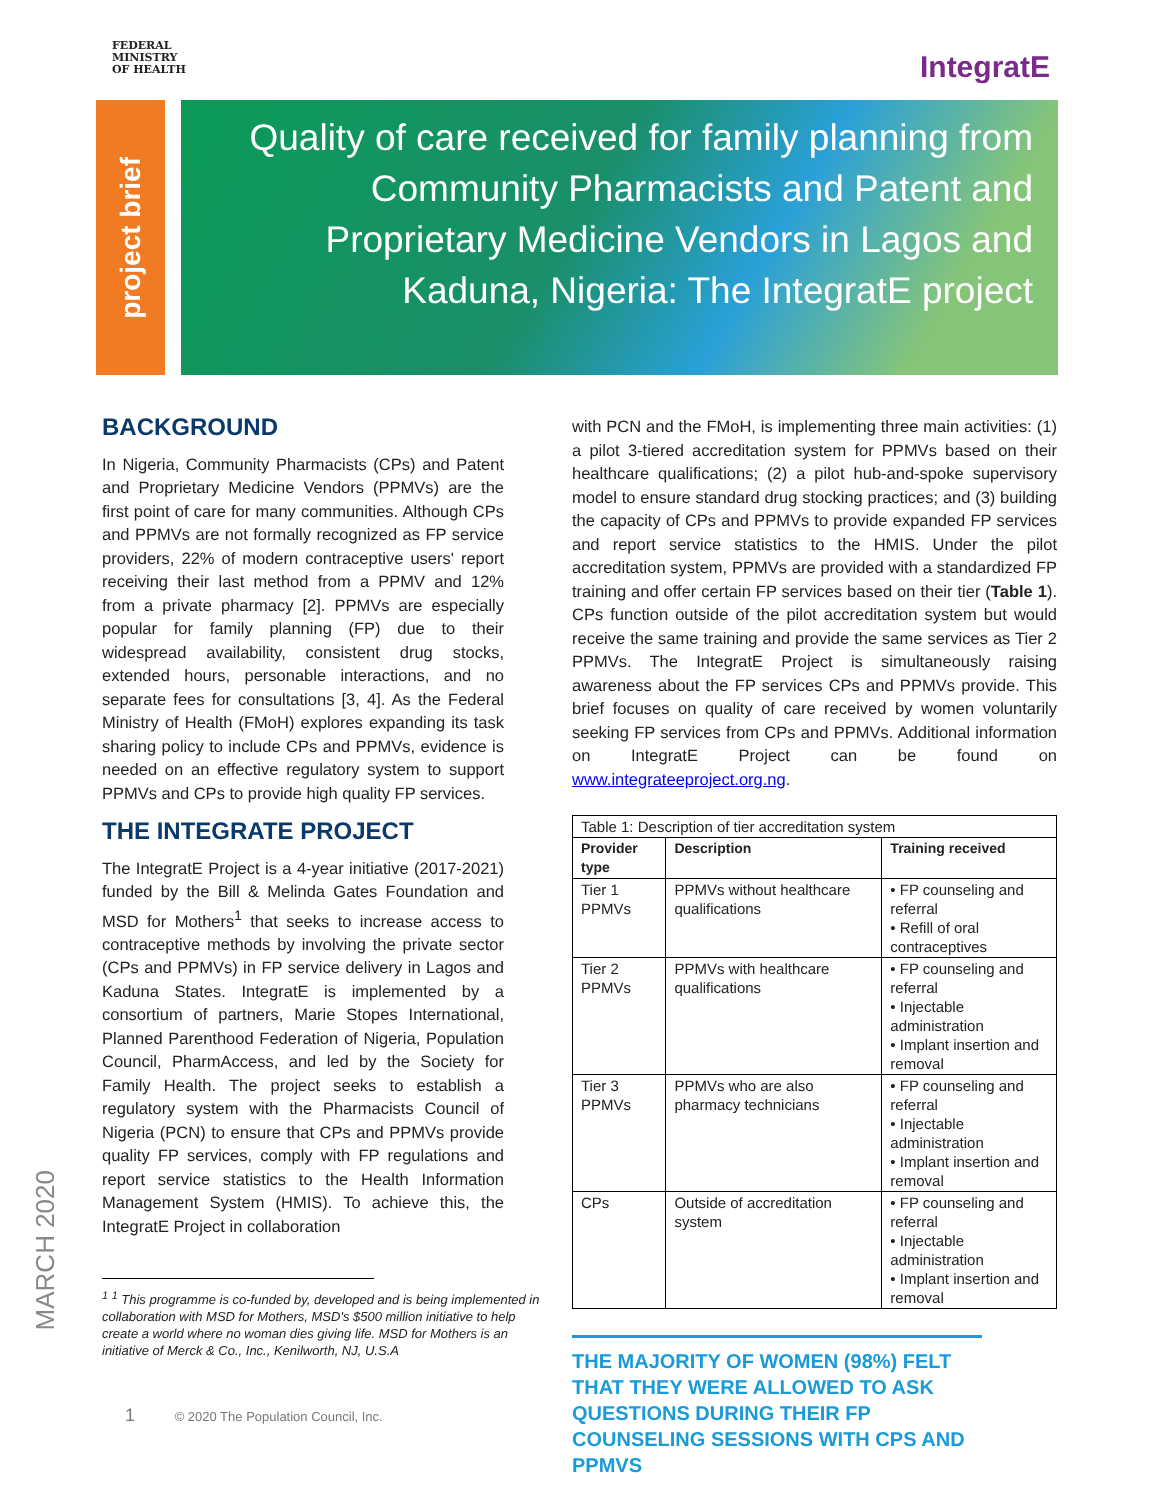FEDERAL
MINISTRY
OF HEALTH
IntegratE
project brief
Quality of care received for family planning from Community Pharmacists and Patent and Proprietary Medicine Vendors in Lagos and Kaduna, Nigeria: The IntegratE project
BACKGROUND
In Nigeria, Community Pharmacists (CPs) and Patent and Proprietary Medicine Vendors (PPMVs) are the first point of care for many communities. Although CPs and PPMVs are not formally recognized as FP service providers, 22% of modern contraceptive users' report receiving their last method from a PPMV and 12% from a private pharmacy [2]. PPMVs are especially popular for family planning (FP) due to their widespread availability, consistent drug stocks, extended hours, personable interactions, and no separate fees for consultations [3, 4]. As the Federal Ministry of Health (FMoH) explores expanding its task sharing policy to include CPs and PPMVs, evidence is needed on an effective regulatory system to support PPMVs and CPs to provide high quality FP services.
THE INTEGRATE PROJECT
The IntegratE Project is a 4-year initiative (2017-2021) funded by the Bill & Melinda Gates Foundation and MSD for Mothers<sup>1</sup> that seeks to increase access to contraceptive methods by involving the private sector (CPs and PPMVs) in FP service delivery in Lagos and Kaduna States. IntegratE is implemented by a consortium of partners, Marie Stopes International, Planned Parenthood Federation of Nigeria, Population Council, PharmAccess, and led by the Society for Family Health. The project seeks to establish a regulatory system with the Pharmacists Council of Nigeria (PCN) to ensure that CPs and PPMVs provide quality FP services, comply with FP regulations and report service statistics to the Health Information Management System (HMIS). To achieve this, the IntegratE Project in collaboration
<sup>1</sup> <sup>1</sup> This programme is co-funded by, developed and is being implemented in collaboration with MSD for Mothers, MSD's $500 million initiative to help create a world where no woman dies giving life. MSD for Mothers is an initiative of Merck & Co., Inc., Kenilworth, NJ, U.S.A
with PCN and the FMoH, is implementing three main activities: (1) a pilot 3-tiered accreditation system for PPMVs based on their healthcare qualifications; (2) a pilot hub-and-spoke supervisory model to ensure standard drug stocking practices; and (3) building the capacity of CPs and PPMVs to provide expanded FP services and report service statistics to the HMIS. Under the pilot accreditation system, PPMVs are provided with a standardized FP training and offer certain FP services based on their tier (Table 1). CPs function outside of the pilot accreditation system but would receive the same training and provide the same services as Tier 2 PPMVs. The IntegratE Project is simultaneously raising awareness about the FP services CPs and PPMVs provide. This brief focuses on quality of care received by women voluntarily seeking FP services from CPs and PPMVs. Additional information on IntegratE Project can be found on www.integrateeproject.org.ng.
| Table 1: Description of tier accreditation system | | |
| --- | --- | --- |
| Provider type | Description | Training received |
| Tier 1 PPMVs | PPMVs without healthcare qualifications | • FP counseling and referral • Refill of oral contraceptives |
| Tier 2 PPMVs | PPMVs with healthcare qualifications | • FP counseling and referral • Injectable administration • Implant insertion and removal |
| Tier 3 PPMVs | PPMVs who are also pharmacy technicians | • FP counseling and referral • Injectable administration • Implant insertion and removal |
| CPs | Outside of accreditation system | • FP counseling and referral • Injectable administration • Implant insertion and removal |
THE MAJORITY OF WOMEN (98%) FELT THAT THEY WERE ALLOWED TO ASK QUESTIONS DURING THEIR FP COUNSELING SESSIONS WITH CPS AND PPMVS
MARCH 2020
1 © 2020 The Population Council, Inc.